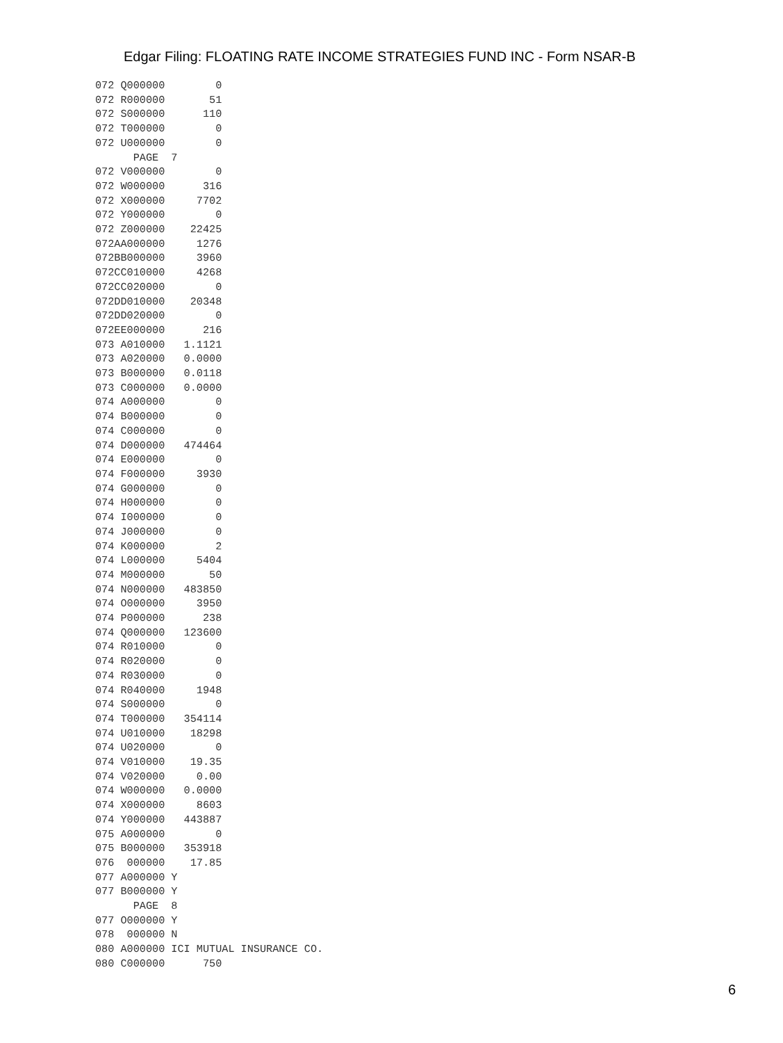Edgar Filing: FLOATING RATE INCOME STRATEGIES FUND INC - Form NSAR-B
072 Q000000        0
072 R000000       51
072 S000000      110
072 T000000        0
072 U000000        0
      PAGE  7
072 V000000        0
072 W000000      316
072 X000000     7702
072 Y000000        0
072 Z000000    22425
072AA000000     1276
072BB000000     3960
072CC010000     4268
072CC020000        0
072DD010000    20348
072DD020000        0
072EE000000      216
073 A010000   1.1121
073 A020000   0.0000
073 B000000   0.0118
073 C000000   0.0000
074 A000000        0
074 B000000        0
074 C000000        0
074 D000000   474464
074 E000000        0
074 F000000     3930
074 G000000        0
074 H000000        0
074 I000000        0
074 J000000        0
074 K000000        2
074 L000000     5404
074 M000000       50
074 N000000   483850
074 O000000     3950
074 P000000      238
074 Q000000   123600
074 R010000        0
074 R020000        0
074 R030000        0
074 R040000     1948
074 S000000        0
074 T000000   354114
074 U010000    18298
074 U020000        0
074 V010000    19.35
074 V020000     0.00
074 W000000   0.0000
074 X000000     8603
074 Y000000   443887
075 A000000        0
075 B000000   353918
076  000000    17.85
077 A000000 Y
077 B000000 Y
      PAGE  8
077 O000000 Y
078  000000 N
080 A000000 ICI MUTUAL INSURANCE CO.
080 C000000      750
6